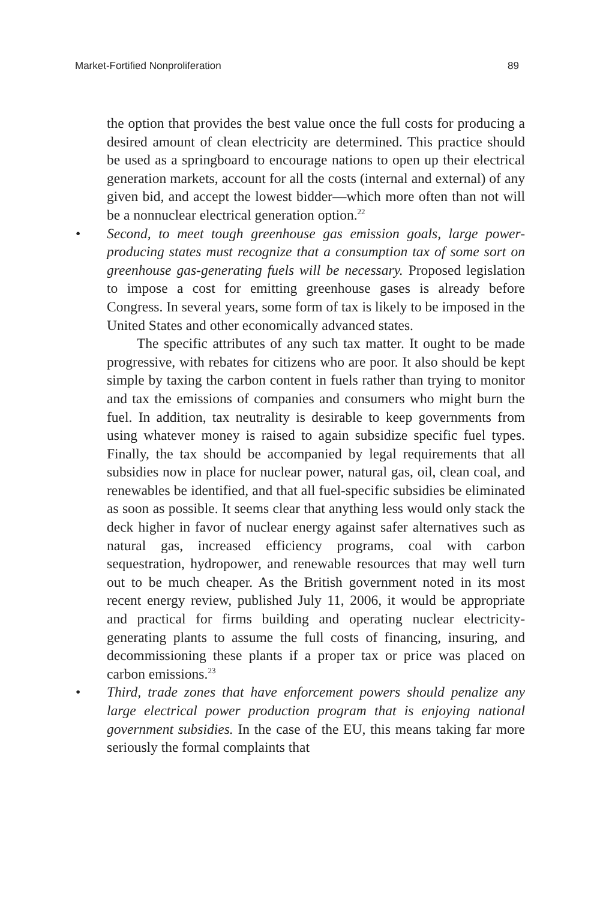Market-Fortified Nonproliferation 89
the option that provides the best value once the full costs for producing a desired amount of clean electricity are determined. This practice should be used as a springboard to encourage nations to open up their electrical generation markets, account for all the costs (internal and external) of any given bid, and accept the lowest bidder—which more often than not will be a nonnuclear electrical generation option.<sup>22</sup>
• Second, to meet tough greenhouse gas emission goals, large power-producing states must recognize that a consumption tax of some sort on greenhouse gas-generating fuels will be necessary. Proposed legislation to impose a cost for emitting greenhouse gases is already before Congress. In several years, some form of tax is likely to be imposed in the United States and other economically advanced states.
The specific attributes of any such tax matter. It ought to be made progressive, with rebates for citizens who are poor. It also should be kept simple by taxing the carbon content in fuels rather than trying to monitor and tax the emissions of companies and consumers who might burn the fuel. In addition, tax neutrality is desirable to keep governments from using whatever money is raised to again subsidize specific fuel types. Finally, the tax should be accompanied by legal requirements that all subsidies now in place for nuclear power, natural gas, oil, clean coal, and renewables be identified, and that all fuel-specific subsidies be eliminated as soon as possible. It seems clear that anything less would only stack the deck higher in favor of nuclear energy against safer alternatives such as natural gas, increased efficiency programs, coal with carbon sequestration, hydropower, and renewable resources that may well turn out to be much cheaper. As the British government noted in its most recent energy review, published July 11, 2006, it would be appropriate and practical for firms building and operating nuclear electricity-generating plants to assume the full costs of financing, insuring, and decommissioning these plants if a proper tax or price was placed on carbon emissions.<sup>23</sup>
• Third, trade zones that have enforcement powers should penalize any large electrical power production program that is enjoying national government subsidies. In the case of the EU, this means taking far more seriously the formal complaints that